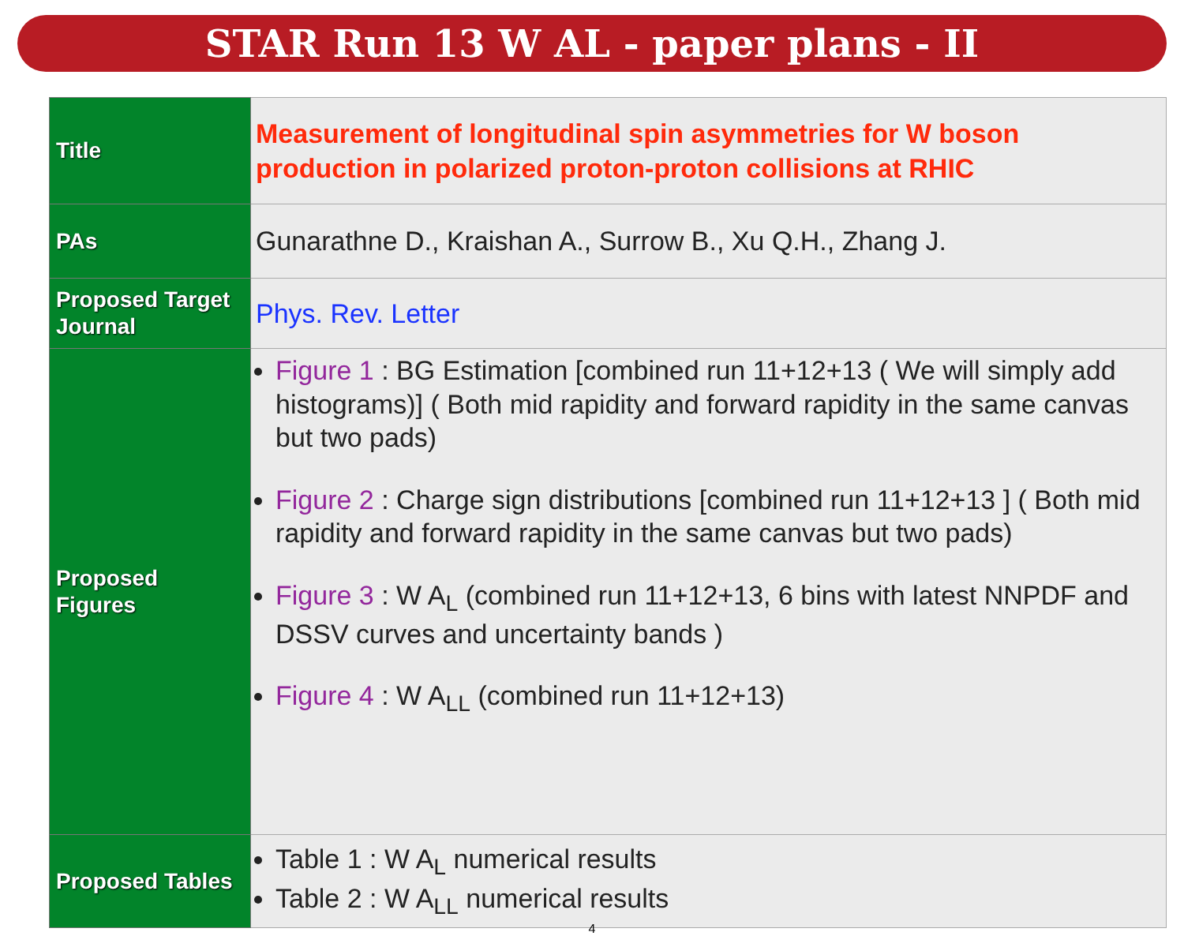STAR Run 13 W AL - paper plans - II
| Title | Measurement of longitudinal spin asymmetries for W boson production in polarized proton-proton collisions at RHIC |
| PAs | Gunarathne D., Kraishan A., Surrow B., Xu Q.H., Zhang J. |
| Proposed Target Journal | Phys. Rev. Letter |
| Proposed Figures | Figure 1 : BG Estimation [combined run 11+12+13 ( We will simply add histograms)] ( Both mid rapidity and forward rapidity in the same canvas but two pads) Figure 2 : Charge sign distributions [combined run 11+12+13 ] ( Both mid rapidity and forward rapidity in the same canvas but two pads) Figure 3 : W A<sub>L</sub> (combined run 11+12+13, 6 bins with latest NNPDF and DSSV curves and uncertainty bands ) Figure 4 : W A<sub>LL</sub> (combined run 11+12+13) |
| Proposed Tables | Table 1 : W A<sub>L</sub> numerical results Table 2 : W A<sub>LL</sub> numerical results |
4